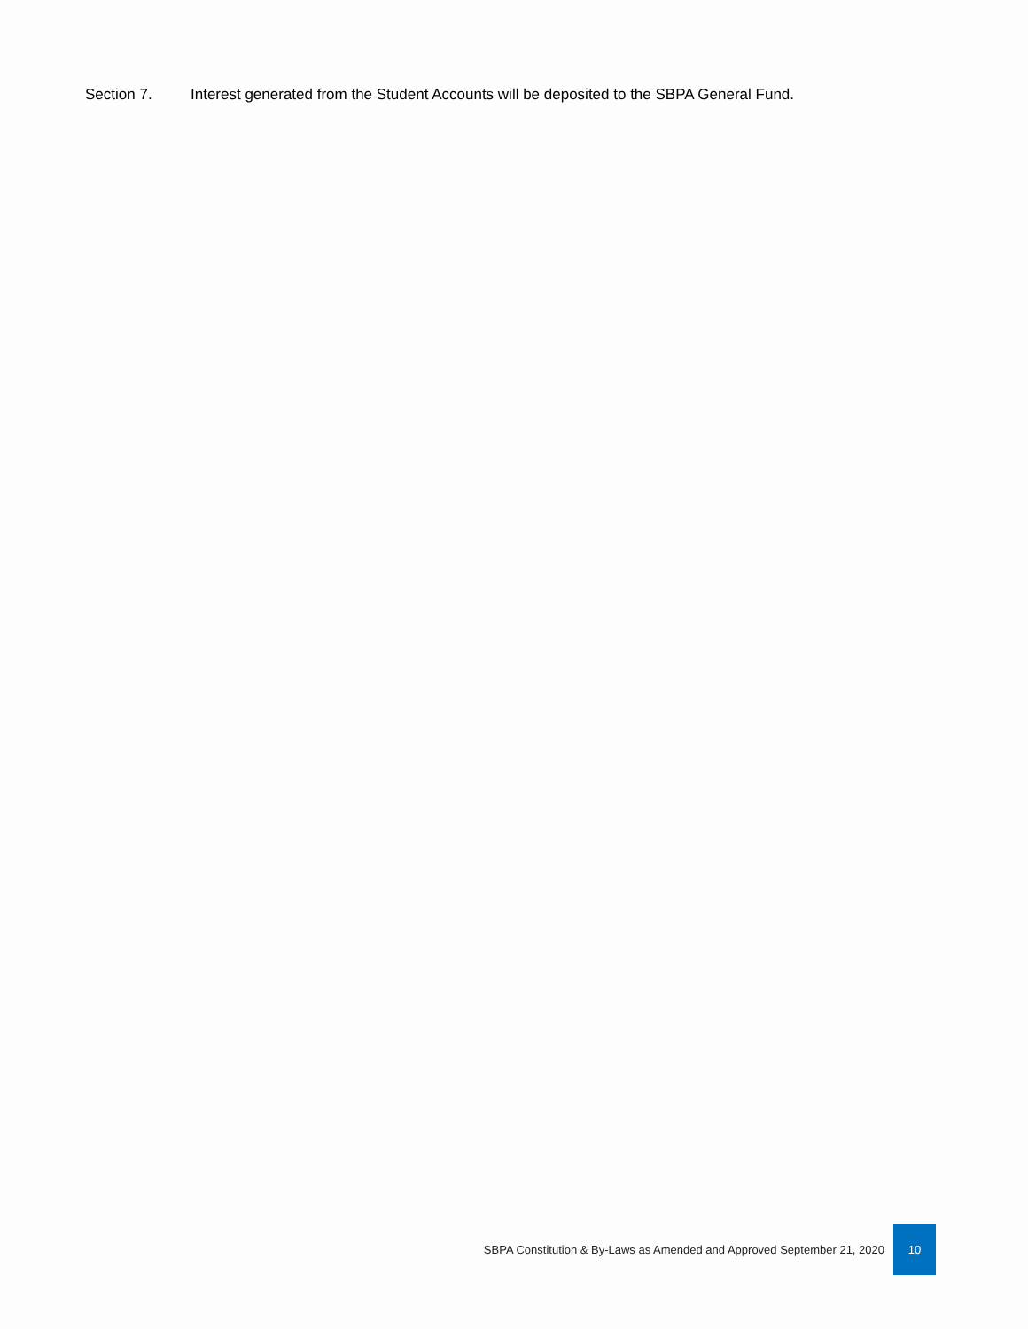Section 7. Interest generated from the Student Accounts will be deposited to the SBPA General Fund.
SBPA Constitution & By-Laws as Amended and Approved September 21, 2020 10